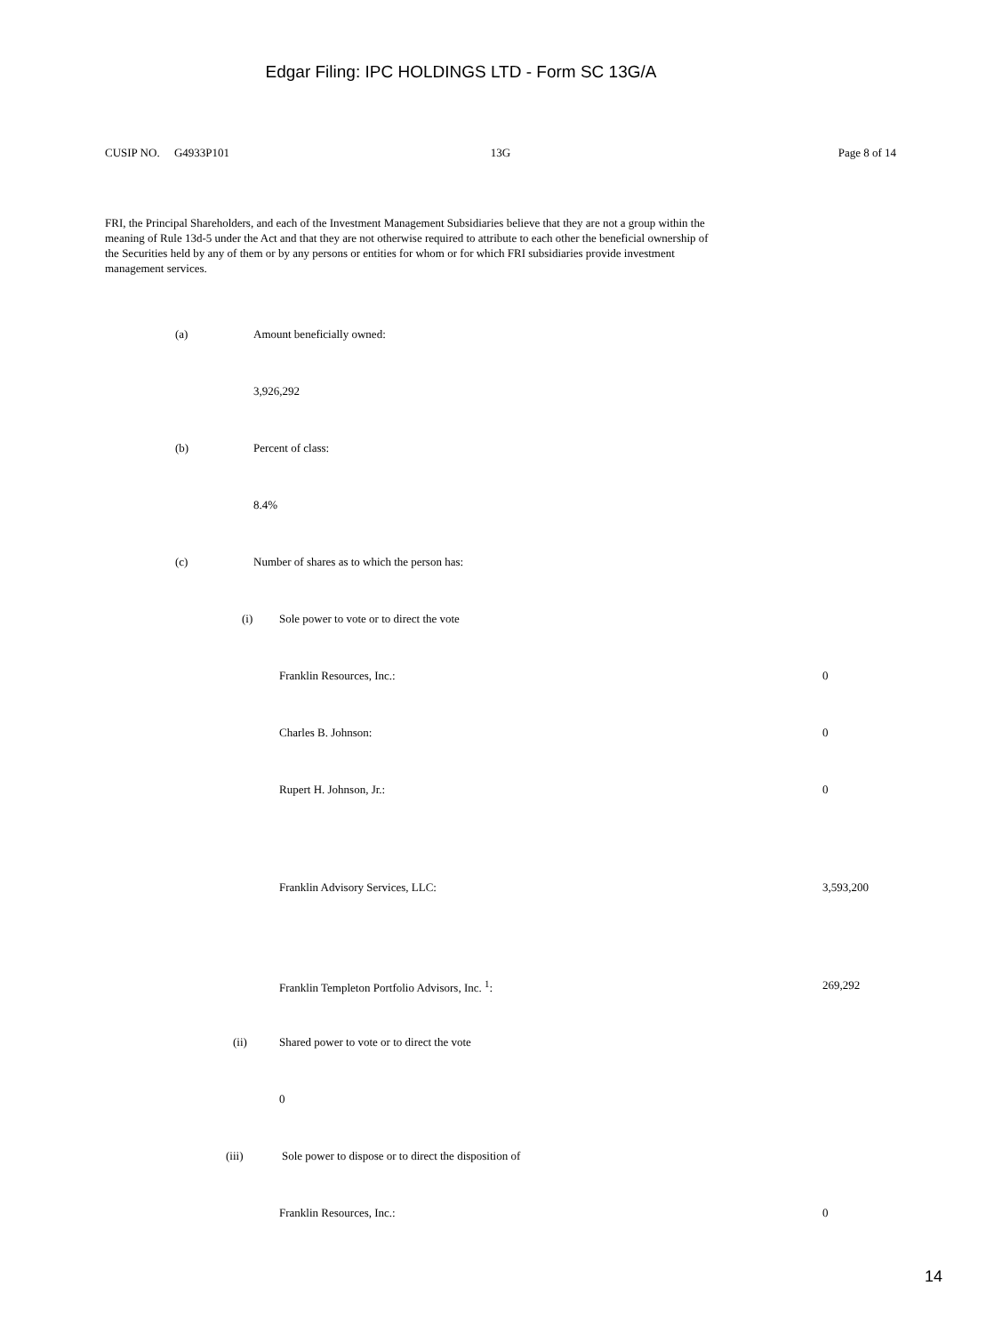Edgar Filing: IPC HOLDINGS LTD - Form SC 13G/A
CUSIP NO. G4933P101 13G Page 8 of 14
FRI, the Principal Shareholders, and each of the Investment Management Subsidiaries believe that they are not a group within the meaning of Rule 13d-5 under the Act and that they are not otherwise required to attribute to each other the beneficial ownership of the Securities held by any of them or by any persons or entities for whom or for which FRI subsidiaries provide investment management services.
(a) Amount beneficially owned:
3,926,292
(b) Percent of class:
8.4%
(c) Number of shares as to which the person has:
(i) Sole power to vote or to direct the vote
Franklin Resources, Inc.: 0
Charles B. Johnson: 0
Rupert H. Johnson, Jr.: 0
Franklin Advisory Services, LLC: 3,593,200
Franklin Templeton Portfolio Advisors, Inc. <sup>1</sup>: 269,292
(ii) Shared power to vote or to direct the vote
0
(iii) Sole power to dispose or to direct the disposition of
Franklin Resources, Inc.: 0
14